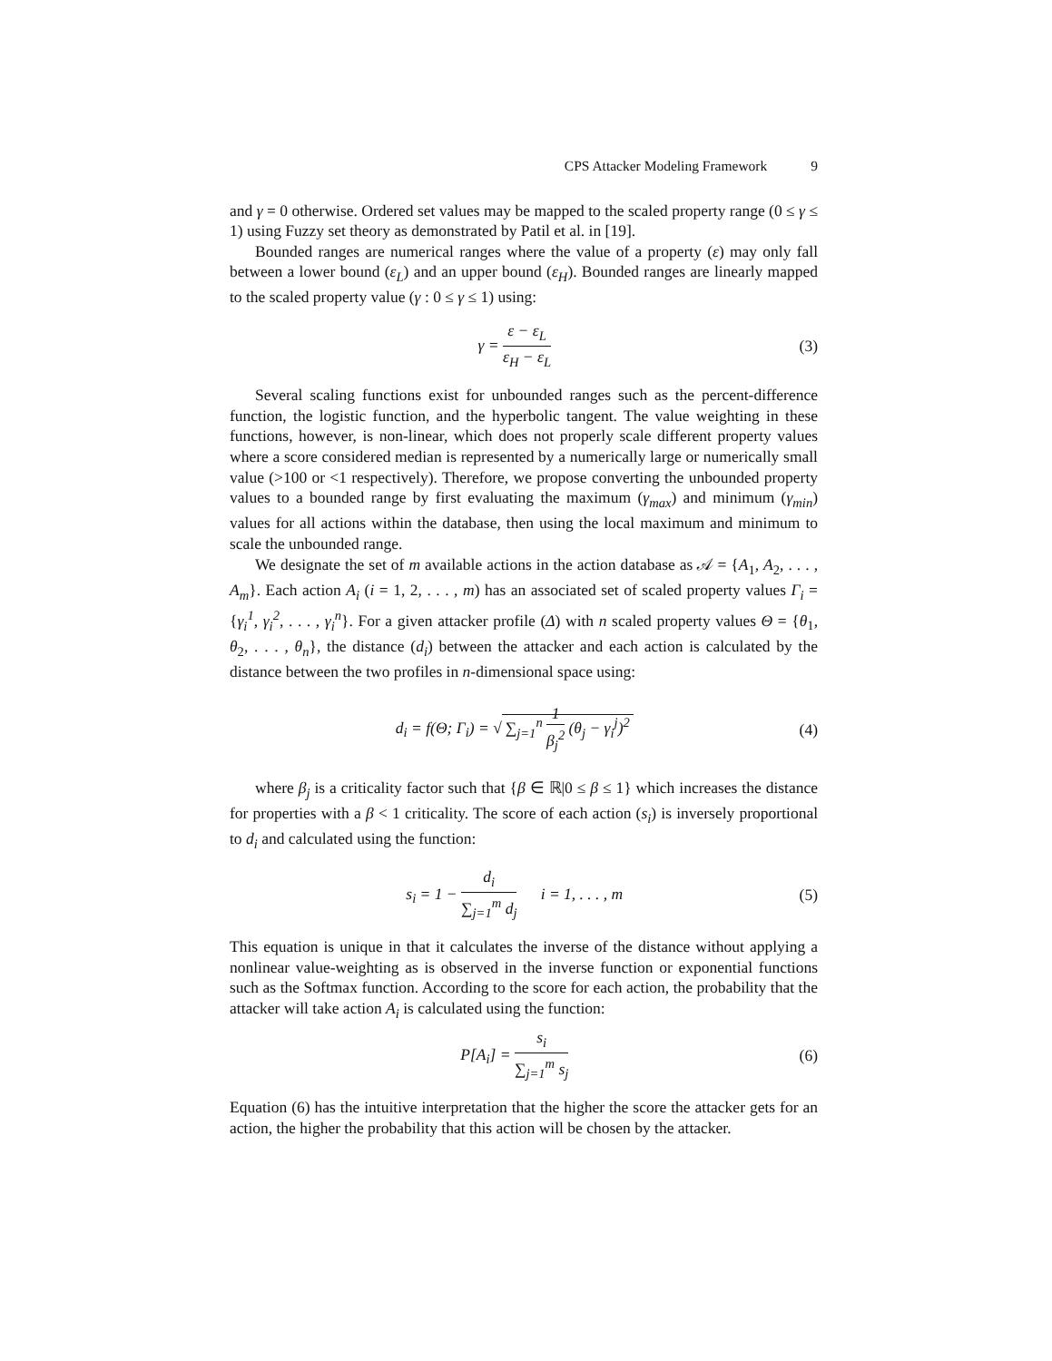CPS Attacker Modeling Framework 9
and γ = 0 otherwise. Ordered set values may be mapped to the scaled property range (0 ≤ γ ≤ 1) using Fuzzy set theory as demonstrated by Patil et al. in [19].
Bounded ranges are numerical ranges where the value of a property (ε) may only fall between a lower bound (ε<sub>L</sub>) and an upper bound (ε<sub>H</sub>). Bounded ranges are linearly mapped to the scaled property value (γ : 0 ≤ γ ≤ 1) using:
γ = ε − ε<sub>L</sub> ε<sub>H</sub> − ε<sub>L</sub> (3)
Several scaling functions exist for unbounded ranges such as the percent-difference function, the logistic function, and the hyperbolic tangent. The value weighting in these functions, however, is non-linear, which does not properly scale different property values where a score considered median is represented by a numerically large or numerically small value (>100 or <1 respectively). Therefore, we propose converting the unbounded property values to a bounded range by first evaluating the maximum (γ<sub>max</sub>) and minimum (γ<sub>min</sub>) values for all actions within the database, then using the local maximum and minimum to scale the unbounded range.
We designate the set of m available actions in the action database as 𝒜 = {A<sub>1</sub>, A<sub>2</sub>, . . . , A<sub>m</sub>}. Each action A<sub>i</sub> (i = 1, 2, . . . , m) has an associated set of scaled property values Γ<sub>i</sub> = {γ<sub>i</sub><sup>1</sup>, γ<sub>i</sub><sup>2</sup>, . . . , γ<sub>i</sub><sup>n</sup>}. For a given attacker profile (Δ) with n scaled property values Θ = {θ<sub>1</sub>, θ<sub>2</sub>, . . . , θ<sub>n</sub>}, the distance (d<sub>i</sub>) between the attacker and each action is calculated by the distance between the two profiles in n-dimensional space using:
d<sub>i</sub> = f(Θ; Γ<sub>i</sub>) = √ ∑<sub>j=1</sub><sup>n</sup> 1 β<sub>j</sub><sup>2</sup> (θ<sub>j</sub> − γ<sub>i</sub><sup>j</sup>)<sup>2</sup>
(4)
where β<sub>j</sub> is a criticality factor such that {β ∈ ℝ|0 ≤ β ≤ 1} which increases the distance for properties with a β < 1 criticality. The score of each action (s<sub>i</sub>) is inversely proportional to d<sub>i</sub> and calculated using the function:
s<sub>i</sub> = 1 − d<sub>i</sub> ∑<sub>j=1</sub><sup>m</sup> d<sub>j</sub> i = 1, . . . , m
(5)
This equation is unique in that it calculates the inverse of the distance without applying a nonlinear value-weighting as is observed in the inverse function or exponential functions such as the Softmax function. According to the score for each action, the probability that the attacker will take action A<sub>i</sub> is calculated using the function:
P[A<sub>i</sub>] = s<sub>i</sub> ∑<sub>j=1</sub><sup>m</sup> s<sub>j</sub> (6)
Equation (6) has the intuitive interpretation that the higher the score the attacker gets for an action, the higher the probability that this action will be chosen by the attacker.